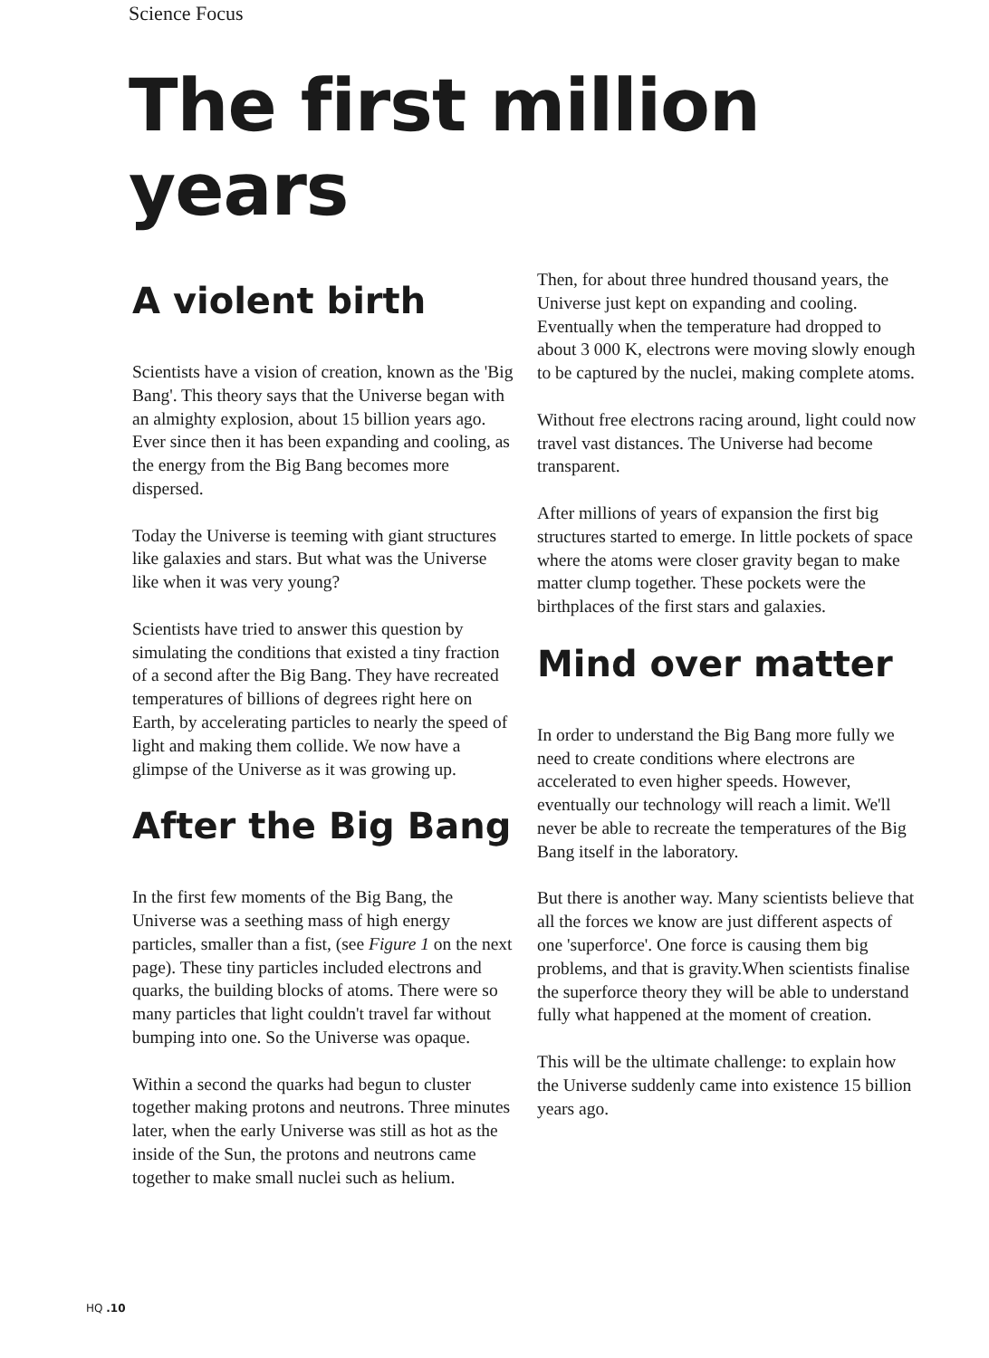Science Focus
The first million years
A violent birth
Scientists have a vision of creation, known as the 'Big Bang'. This theory says that the Universe began with an almighty explosion, about 15 billion years ago. Ever since then it has been expanding and cooling, as the energy from the Big Bang becomes more dispersed.
Today the Universe is teeming with giant structures like galaxies and stars. But what was the Universe like when it was very young?
Scientists have tried to answer this question by simulating the conditions that existed a tiny fraction of a second after the Big Bang. They have recreated temperatures of billions of degrees right here on Earth, by accelerating particles to nearly the speed of light and making them collide. We now have a glimpse of the Universe as it was growing up.
After the Big Bang
In the first few moments of the Big Bang, the Universe was a seething mass of high energy particles, smaller than a fist, (see Figure 1 on the next page). These tiny particles included electrons and quarks, the building blocks of atoms. There were so many particles that light couldn't travel far without bumping into one. So the Universe was opaque.
Within a second the quarks had begun to cluster together making protons and neutrons. Three minutes later, when the early Universe was still as hot as the inside of the Sun, the protons and neutrons came together to make small nuclei such as helium.
Then, for about three hundred thousand years, the Universe just kept on expanding and cooling. Eventually when the temperature had dropped to about 3 000 K, electrons were moving slowly enough to be captured by the nuclei, making complete atoms.
Without free electrons racing around, light could now travel vast distances. The Universe had become transparent.
After millions of years of expansion the first big structures started to emerge. In little pockets of space where the atoms were closer gravity began to make matter clump together. These pockets were the birthplaces of the first stars and galaxies.
Mind over matter
In order to understand the Big Bang more fully we need to create conditions where electrons are accelerated to even higher speeds. However, eventually our technology will reach a limit. We'll never be able to recreate the temperatures of the Big Bang itself in the laboratory.
But there is another way. Many scientists believe that all the forces we know are just different aspects of one 'superforce'. One force is causing them big problems, and that is gravity.When scientists finalise the superforce theory they will be able to understand fully what happened at the moment of creation.
This will be the ultimate challenge: to explain how the Universe suddenly came into existence 15 billion years ago.
HQ .10